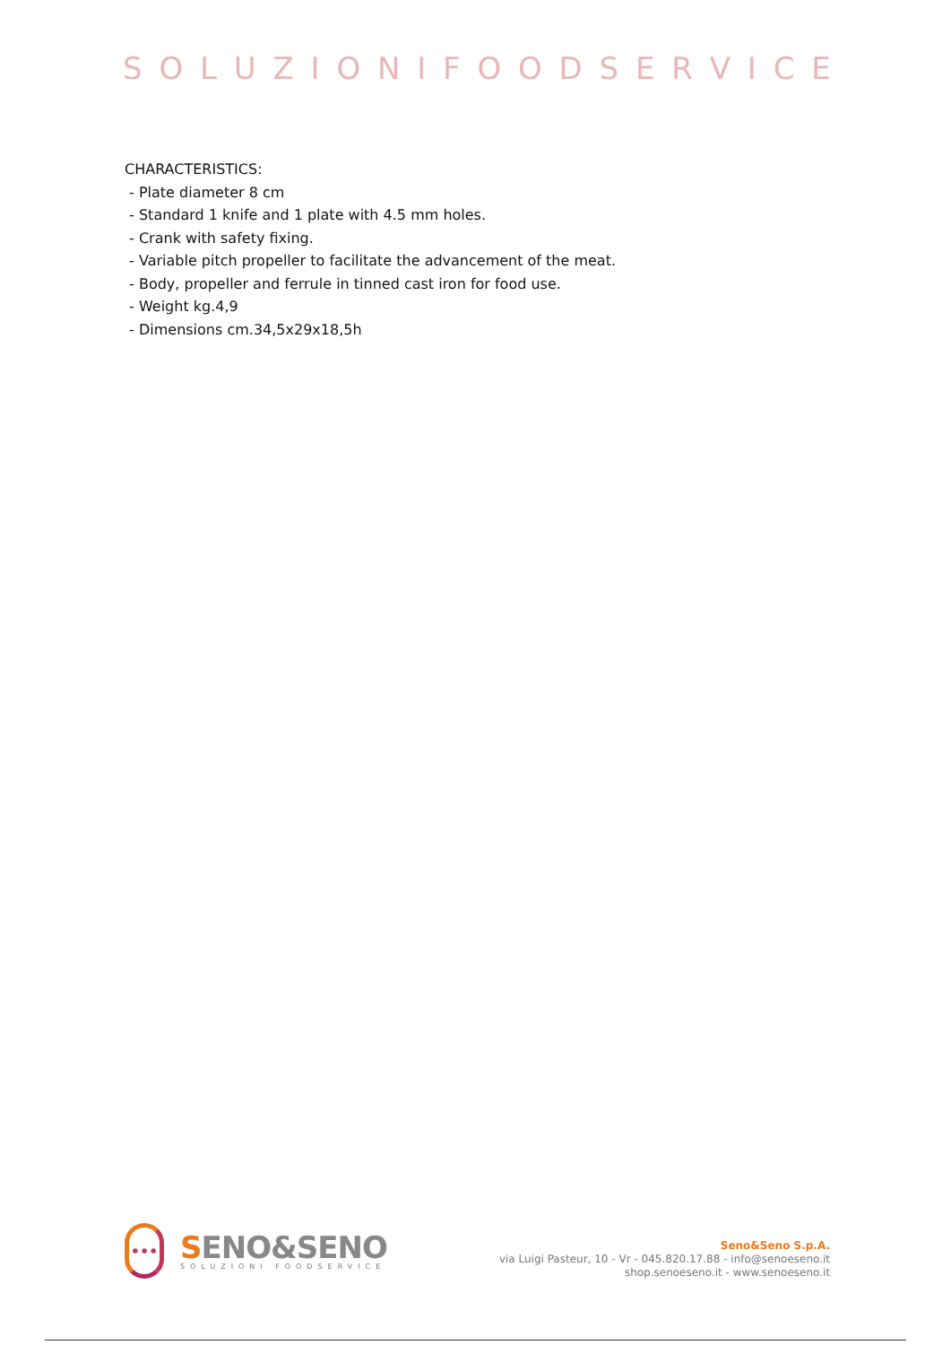SOLUZIONIFOODSERVICE
CHARACTERISTICS:
- Plate diameter 8 cm
- Standard 1 knife and 1 plate with 4.5 mm holes.
- Crank with safety fixing.
- Variable pitch propeller to facilitate the advancement of the meat.
- Body, propeller and ferrule in tinned cast iron for food use.
- Weight kg.4,9
- Dimensions cm.34,5x29x18,5h
•••
SENO&SENO
SOLUZIONI FOODSERVICE
Seno&Seno S.p.A.
via Luigi Pasteur, 10 - Vr - 045.820.17.88 - info@senoeseno.it
shop.senoeseno.it - www.senoeseno.it